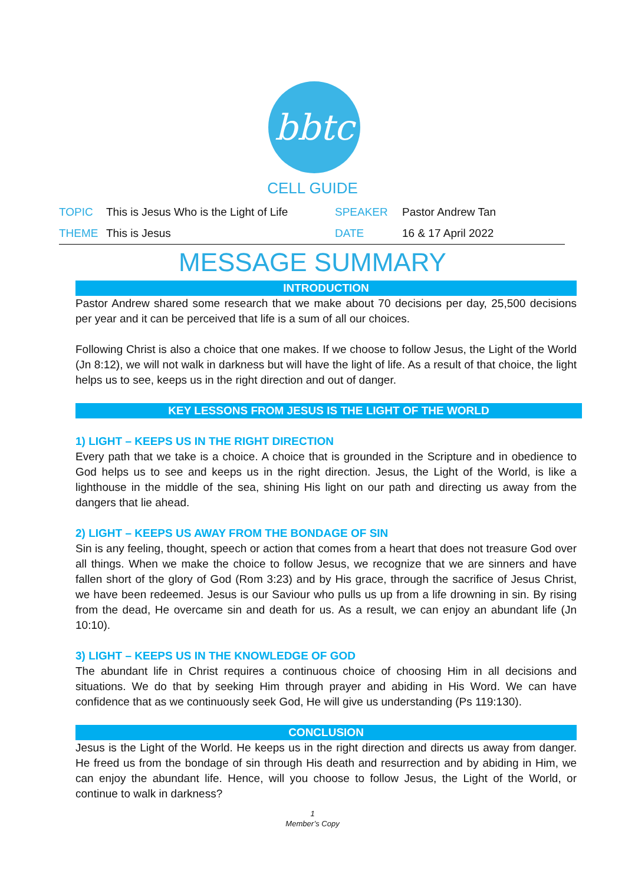bbtc
CELL GUIDE
TOPIC This is Jesus Who is the Light of Life SPEAKER Pastor Andrew Tan
THEME This is Jesus DATE 16 & 17 April 2022
MESSAGE SUMMARY
INTRODUCTION
Pastor Andrew shared some research that we make about 70 decisions per day, 25,500 decisions per year and it can be perceived that life is a sum of all our choices.
Following Christ is also a choice that one makes. If we choose to follow Jesus, the Light of the World (Jn 8:12), we will not walk in darkness but will have the light of life. As a result of that choice, the light helps us to see, keeps us in the right direction and out of danger.
KEY LESSONS FROM JESUS IS THE LIGHT OF THE WORLD
1) LIGHT – KEEPS US IN THE RIGHT DIRECTION
Every path that we take is a choice. A choice that is grounded in the Scripture and in obedience to God helps us to see and keeps us in the right direction. Jesus, the Light of the World, is like a lighthouse in the middle of the sea, shining His light on our path and directing us away from the dangers that lie ahead.
2) LIGHT – KEEPS US AWAY FROM THE BONDAGE OF SIN
Sin is any feeling, thought, speech or action that comes from a heart that does not treasure God over all things. When we make the choice to follow Jesus, we recognize that we are sinners and have fallen short of the glory of God (Rom 3:23) and by His grace, through the sacrifice of Jesus Christ, we have been redeemed. Jesus is our Saviour who pulls us up from a life drowning in sin. By rising from the dead, He overcame sin and death for us. As a result, we can enjoy an abundant life (Jn 10:10).
3) LIGHT – KEEPS US IN THE KNOWLEDGE OF GOD
The abundant life in Christ requires a continuous choice of choosing Him in all decisions and situations. We do that by seeking Him through prayer and abiding in His Word. We can have confidence that as we continuously seek God, He will give us understanding (Ps 119:130).
CONCLUSION
Jesus is the Light of the World. He keeps us in the right direction and directs us away from danger. He freed us from the bondage of sin through His death and resurrection and by abiding in Him, we can enjoy the abundant life. Hence, will you choose to follow Jesus, the Light of the World, or continue to walk in darkness?
1
Member’s Copy